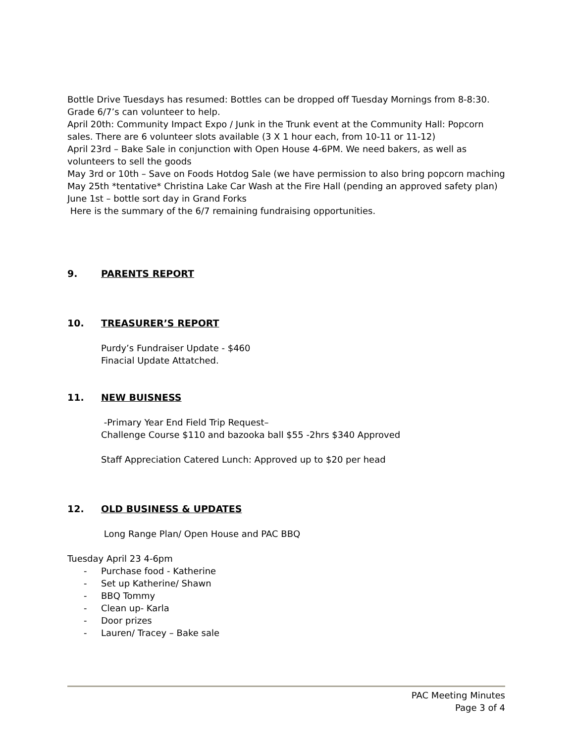Bottle Drive Tuesdays has resumed: Bottles can be dropped off Tuesday Mornings from 8-8:30. Grade 6/7’s can volunteer to help.
April 20th: Community Impact Expo / Junk in the Trunk event at the Community Hall: Popcorn sales. There are 6 volunteer slots available (3 X 1 hour each, from 10-11 or 11-12)
April 23rd – Bake Sale in conjunction with Open House 4-6PM. We need bakers, as well as volunteers to sell the goods
May 3rd or 10th – Save on Foods Hotdog Sale (we have permission to also bring popcorn maching
May 25th *tentative* Christina Lake Car Wash at the Fire Hall (pending an approved safety plan)
June 1st – bottle sort day in Grand Forks
Here is the summary of the 6/7 remaining fundraising opportunities.
9. PARENTS REPORT
10. TREASURER’S REPORT
Purdy’s Fundraiser Update - $460
Finacial Update Attatched.
11. NEW BUISNESS
-Primary Year End Field Trip Request–
Challenge Course $110 and bazooka ball $55 -2hrs $340 Approved
Staff Appreciation Catered Lunch: Approved up to $20 per head
12. OLD BUSINESS & UPDATES
Long Range Plan/ Open House and PAC BBQ
Tuesday April 23 4-6pm
- Purchase food - Katherine
- Set up Katherine/ Shawn
- BBQ Tommy
- Clean up- Karla
- Door prizes
- Lauren/ Tracey – Bake sale
PAC Meeting Minutes
Page 3 of 4